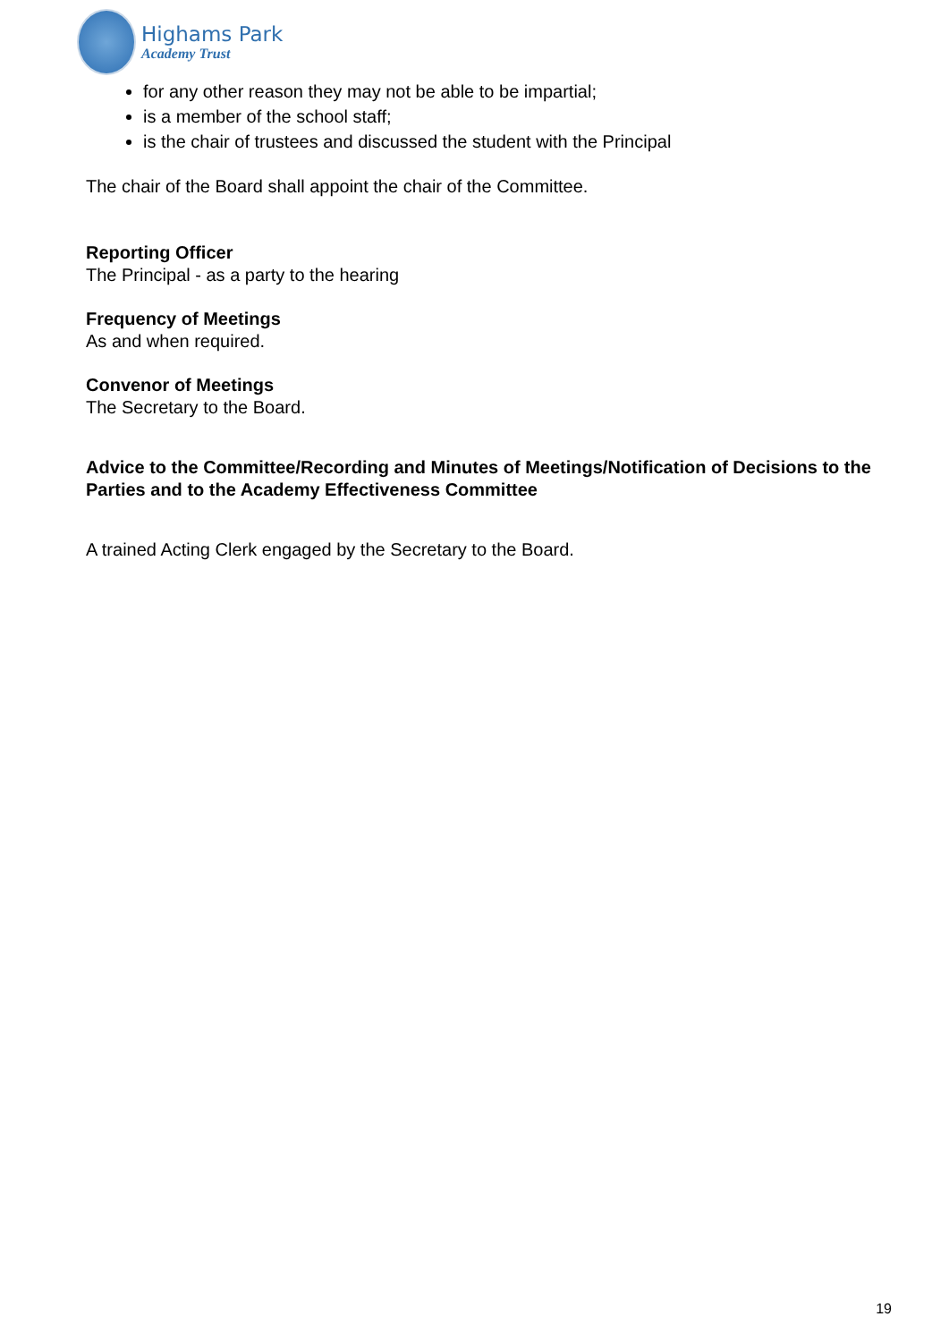Highams Park
Academy Trust
for any other reason they may not be able to be impartial;
is a member of the school staff;
is the chair of trustees and discussed the student with the Principal
The chair of the Board shall appoint the chair of the Committee.
Reporting Officer
The Principal - as a party to the hearing
Frequency of Meetings
As and when required.
Convenor of Meetings
The Secretary to the Board.
Advice to the Committee/Recording and Minutes of Meetings/Notification of Decisions to the Parties and to the Academy Effectiveness Committee
A trained Acting Clerk engaged by the Secretary to the Board.
19